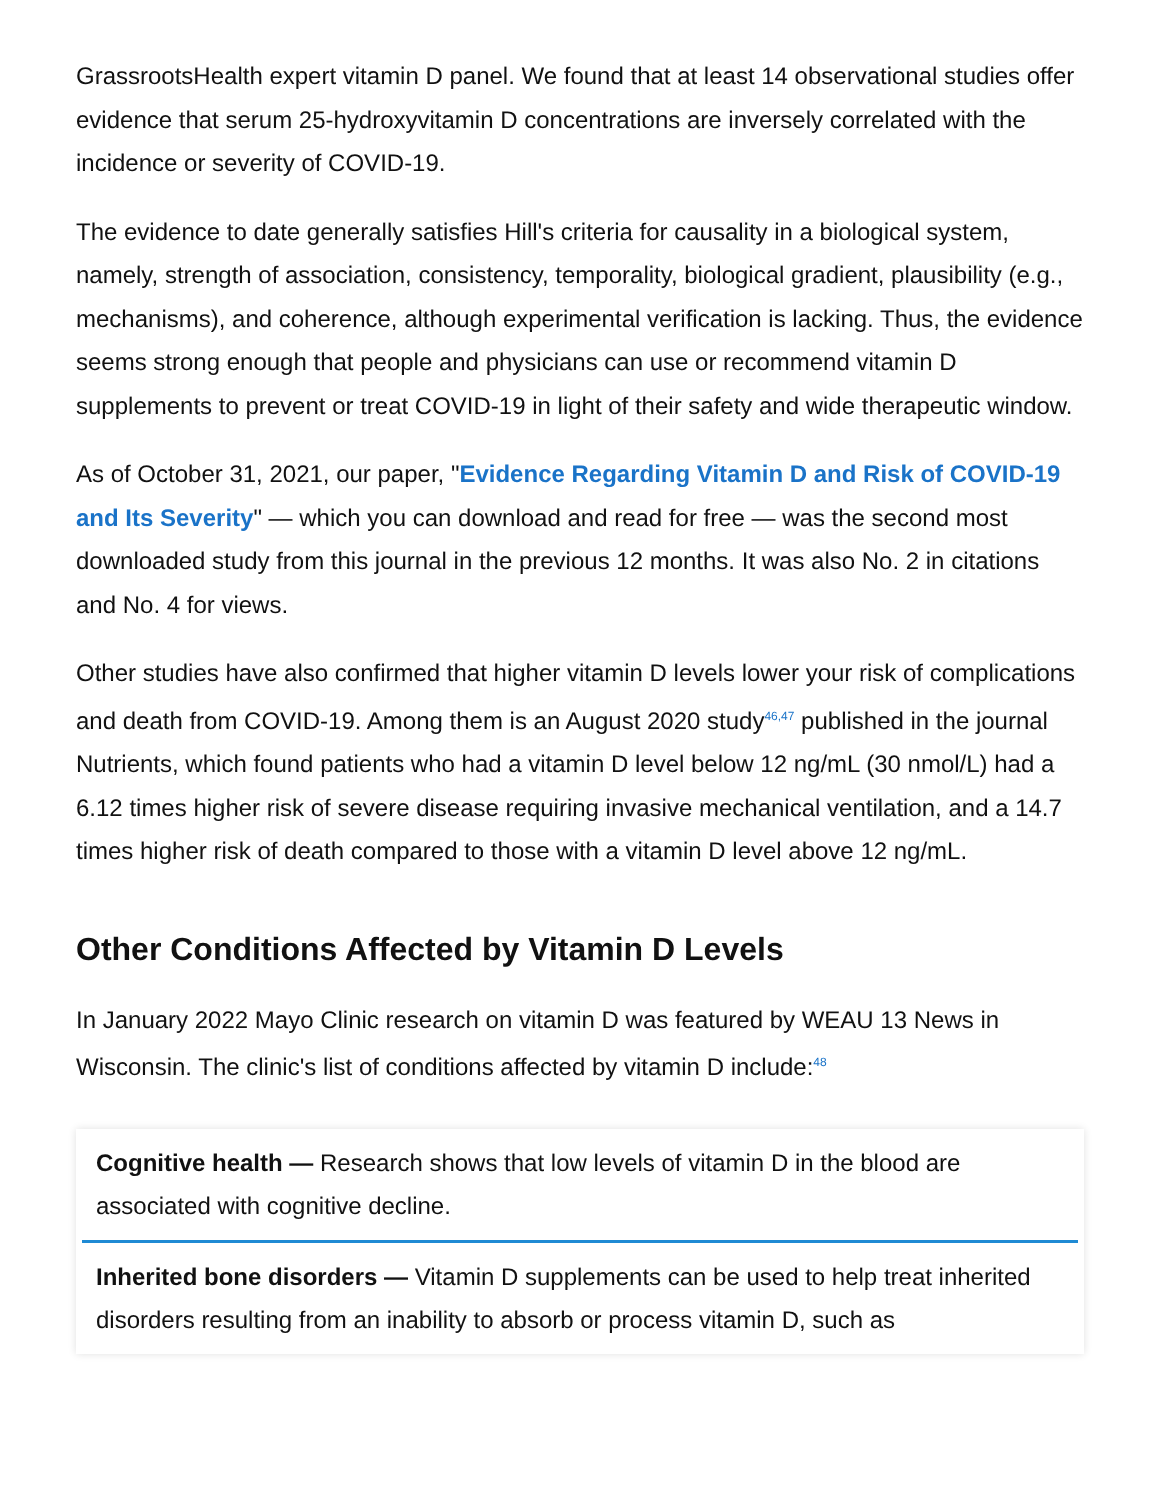GrassrootsHealth expert vitamin D panel. We found that at least 14 observational studies offer evidence that serum 25-hydroxyvitamin D concentrations are inversely correlated with the incidence or severity of COVID-19.
The evidence to date generally satisfies Hill's criteria for causality in a biological system, namely, strength of association, consistency, temporality, biological gradient, plausibility (e.g., mechanisms), and coherence, although experimental verification is lacking. Thus, the evidence seems strong enough that people and physicians can use or recommend vitamin D supplements to prevent or treat COVID-19 in light of their safety and wide therapeutic window.
As of October 31, 2021, our paper, "Evidence Regarding Vitamin D and Risk of COVID-19 and Its Severity" — which you can download and read for free — was the second most downloaded study from this journal in the previous 12 months. It was also No. 2 in citations and No. 4 for views.
Other studies have also confirmed that higher vitamin D levels lower your risk of complications and death from COVID-19. Among them is an August 2020 study<sup>46,47</sup> published in the journal Nutrients, which found patients who had a vitamin D level below 12 ng/mL (30 nmol/L) had a 6.12 times higher risk of severe disease requiring invasive mechanical ventilation, and a 14.7 times higher risk of death compared to those with a vitamin D level above 12 ng/mL.
Other Conditions Affected by Vitamin D Levels
In January 2022 Mayo Clinic research on vitamin D was featured by WEAU 13 News in Wisconsin. The clinic's list of conditions affected by vitamin D include:<sup>48</sup>
Cognitive health — Research shows that low levels of vitamin D in the blood are associated with cognitive decline.
Inherited bone disorders — Vitamin D supplements can be used to help treat inherited disorders resulting from an inability to absorb or process vitamin D, such as